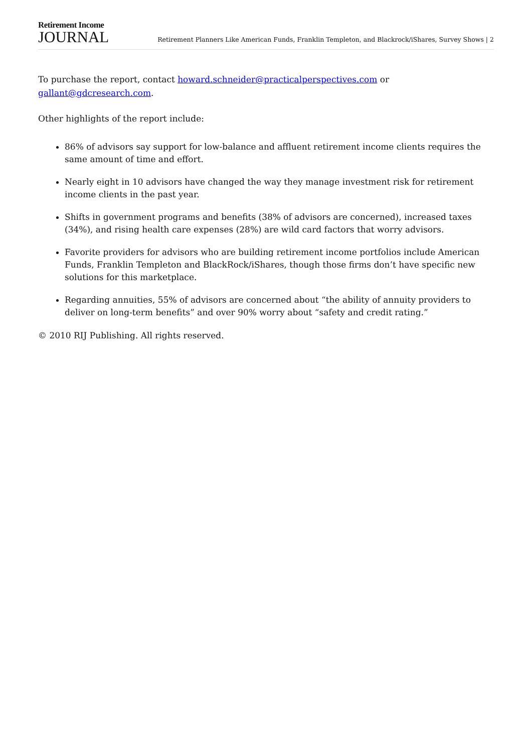Retirement Income
JOURNAL
Retirement Planners Like American Funds, Franklin Templeton, and Blackrock/iShares, Survey Shows | 2
To purchase the report, contact howard.schneider@practicalperspectives.com or gallant@gdcresearch.com.
Other highlights of the report include:
86% of advisors say support for low-balance and affluent retirement income clients requires the same amount of time and effort.
Nearly eight in 10 advisors have changed the way they manage investment risk for retirement income clients in the past year.
Shifts in government programs and benefits (38% of advisors are concerned), increased taxes (34%), and rising health care expenses (28%) are wild card factors that worry advisors.
Favorite providers for advisors who are building retirement income portfolios include American Funds, Franklin Templeton and BlackRock/iShares, though those firms don’t have specific new solutions for this marketplace.
Regarding annuities, 55% of advisors are concerned about “the ability of annuity providers to deliver on long-term benefits” and over 90% worry about “safety and credit rating.”
© 2010 RIJ Publishing. All rights reserved.